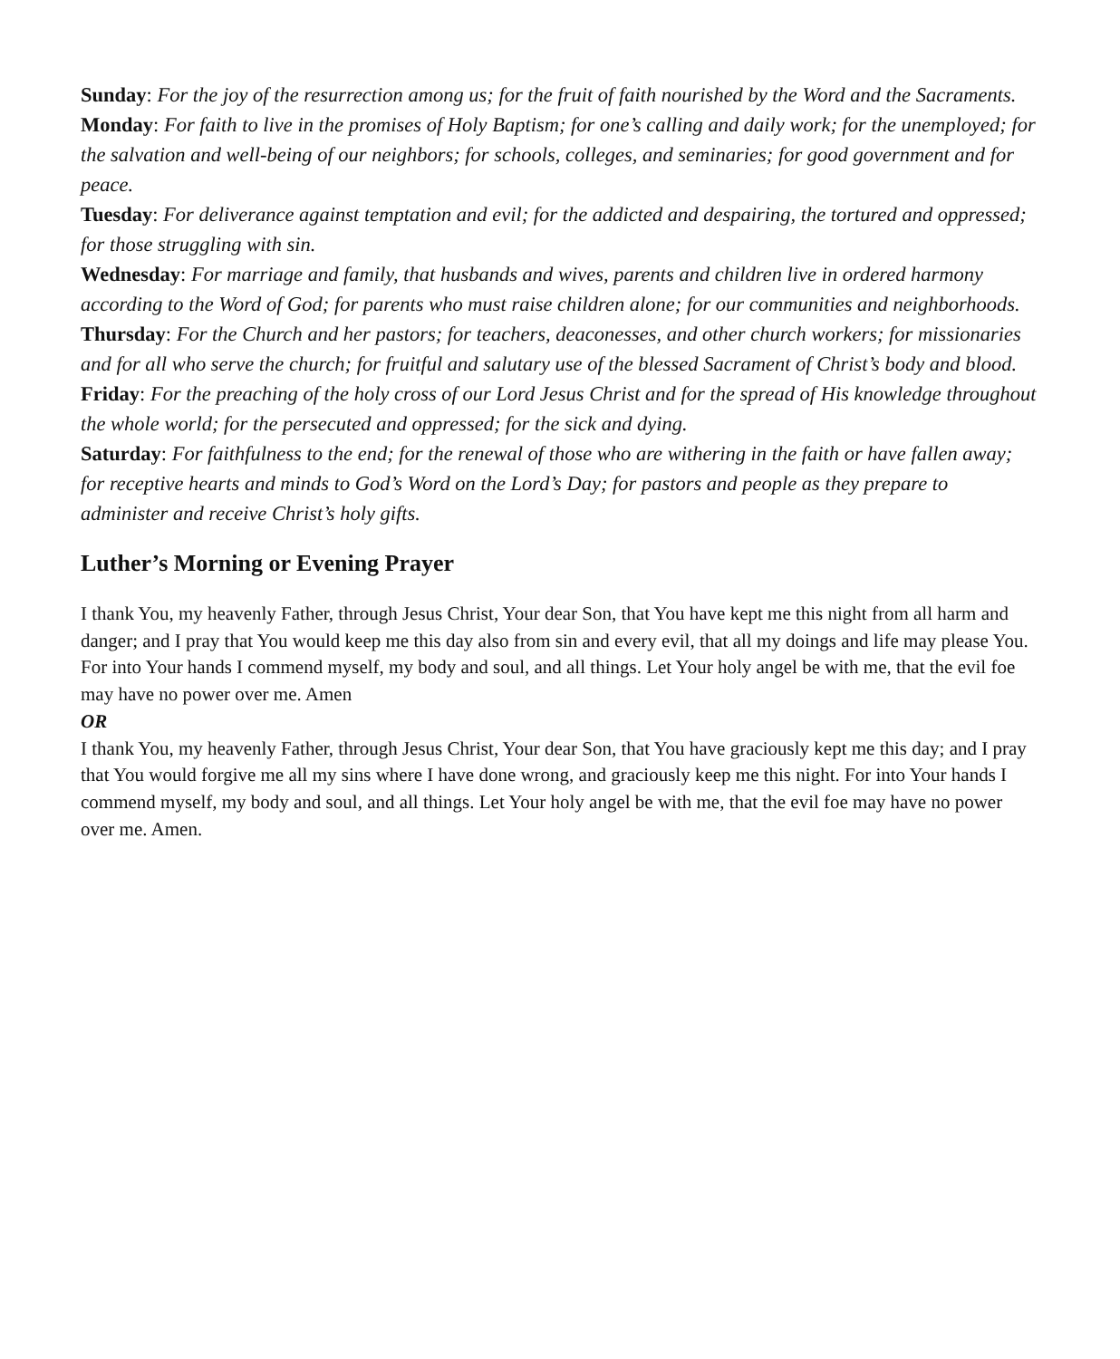Sunday: For the joy of the resurrection among us; for the fruit of faith nourished by the Word and the Sacraments.
Monday: For faith to live in the promises of Holy Baptism; for one’s calling and daily work; for the unemployed; for the salvation and well-being of our neighbors; for schools, colleges, and seminaries; for good government and for peace.
Tuesday: For deliverance against temptation and evil; for the addicted and despairing, the tortured and oppressed; for those struggling with sin.
Wednesday: For marriage and family, that husbands and wives, parents and children live in ordered harmony according to the Word of God; for parents who must raise children alone; for our communities and neighborhoods.
Thursday: For the Church and her pastors; for teachers, deaconesses, and other church workers; for missionaries and for all who serve the church; for fruitful and salutary use of the blessed Sacrament of Christ’s body and blood.
Friday: For the preaching of the holy cross of our Lord Jesus Christ and for the spread of His knowledge throughout the whole world; for the persecuted and oppressed; for the sick and dying.
Saturday: For faithfulness to the end; for the renewal of those who are withering in the faith or have fallen away; for receptive hearts and minds to God’s Word on the Lord’s Day; for pastors and people as they prepare to administer and receive Christ’s holy gifts.
Luther’s Morning or Evening Prayer
I thank You, my heavenly Father, through Jesus Christ, Your dear Son, that You have kept me this night from all harm and danger; and I pray that You would keep me this day also from sin and every evil, that all my doings and life may please You. For into Your hands I commend myself, my body and soul, and all things. Let Your holy angel be with me, that the evil foe may have no power over me. Amen
OR
I thank You, my heavenly Father, through Jesus Christ, Your dear Son, that You have graciously kept me this day; and I pray that You would forgive me all my sins where I have done wrong, and graciously keep me this night. For into Your hands I commend myself, my body and soul, and all things. Let Your holy angel be with me, that the evil foe may have no power over me. Amen.